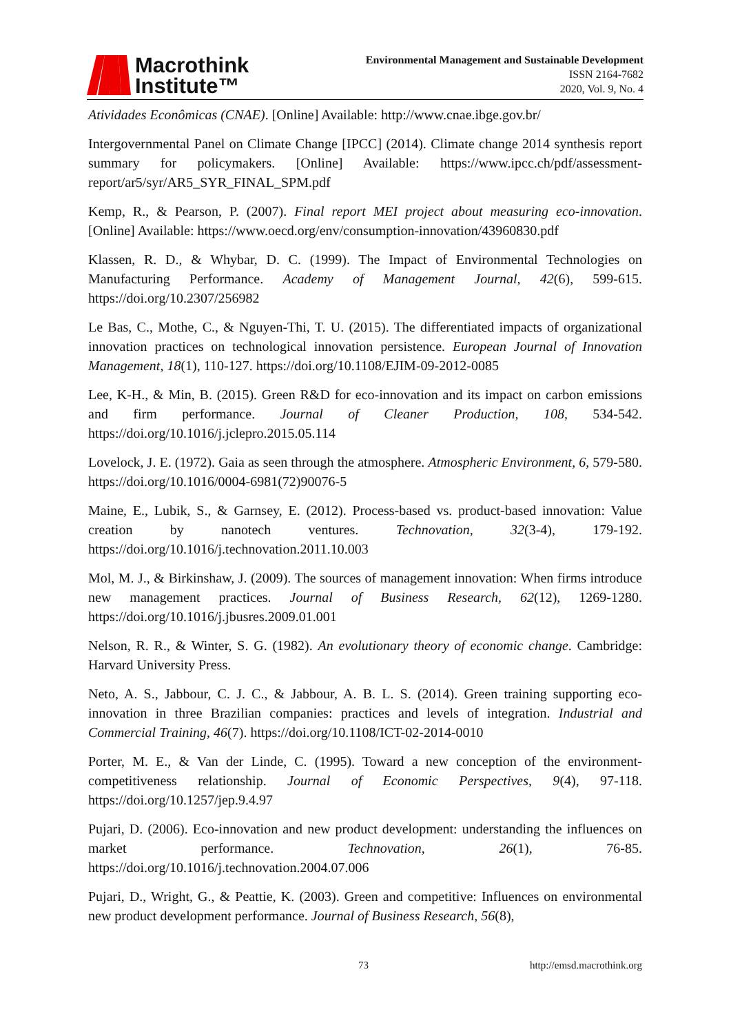Macrothink
Institute™
Environmental Management and Sustainable Development
ISSN 2164-7682
2020, Vol. 9, No. 4
Atividades Econômicas (CNAE). [Online] Available: http://www.cnae.ibge.gov.br/
Intergovernmental Panel on Climate Change [IPCC] (2014). Climate change 2014 synthesis report summary for policymakers. [Online] Available: https://www.ipcc.ch/pdf/assessment-report/ar5/syr/AR5_SYR_FINAL_SPM.pdf
Kemp, R., & Pearson, P. (2007). Final report MEI project about measuring eco-innovation. [Online] Available: https://www.oecd.org/env/consumption-innovation/43960830.pdf
Klassen, R. D., & Whybar, D. C. (1999). The Impact of Environmental Technologies on Manufacturing Performance. Academy of Management Journal, 42(6), 599-615. https://doi.org/10.2307/256982
Le Bas, C., Mothe, C., & Nguyen-Thi, T. U. (2015). The differentiated impacts of organizational innovation practices on technological innovation persistence. European Journal of Innovation Management, 18(1), 110-127. https://doi.org/10.1108/EJIM-09-2012-0085
Lee, K-H., & Min, B. (2015). Green R&D for eco-innovation and its impact on carbon emissions and firm performance. Journal of Cleaner Production, 108, 534-542. https://doi.org/10.1016/j.jclepro.2015.05.114
Lovelock, J. E. (1972). Gaia as seen through the atmosphere. Atmospheric Environment, 6, 579-580. https://doi.org/10.1016/0004-6981(72)90076-5
Maine, E., Lubik, S., & Garnsey, E. (2012). Process-based vs. product-based innovation: Value creation by nanotech ventures. Technovation, 32(3-4), 179-192. https://doi.org/10.1016/j.technovation.2011.10.003
Mol, M. J., & Birkinshaw, J. (2009). The sources of management innovation: When firms introduce new management practices. Journal of Business Research, 62(12), 1269-1280. https://doi.org/10.1016/j.jbusres.2009.01.001
Nelson, R. R., & Winter, S. G. (1982). An evolutionary theory of economic change. Cambridge: Harvard University Press.
Neto, A. S., Jabbour, C. J. C., & Jabbour, A. B. L. S. (2014). Green training supporting eco-innovation in three Brazilian companies: practices and levels of integration. Industrial and Commercial Training, 46(7). https://doi.org/10.1108/ICT-02-2014-0010
Porter, M. E., & Van der Linde, C. (1995). Toward a new conception of the environment-competitiveness relationship. Journal of Economic Perspectives, 9(4), 97-118. https://doi.org/10.1257/jep.9.4.97
Pujari, D. (2006). Eco-innovation and new product development: understanding the influences on market performance. Technovation, 26(1), 76-85. https://doi.org/10.1016/j.technovation.2004.07.006
Pujari, D., Wright, G., & Peattie, K. (2003). Green and competitive: Influences on environmental new product development performance. Journal of Business Research, 56(8),
73 http://emsd.macrothink.org